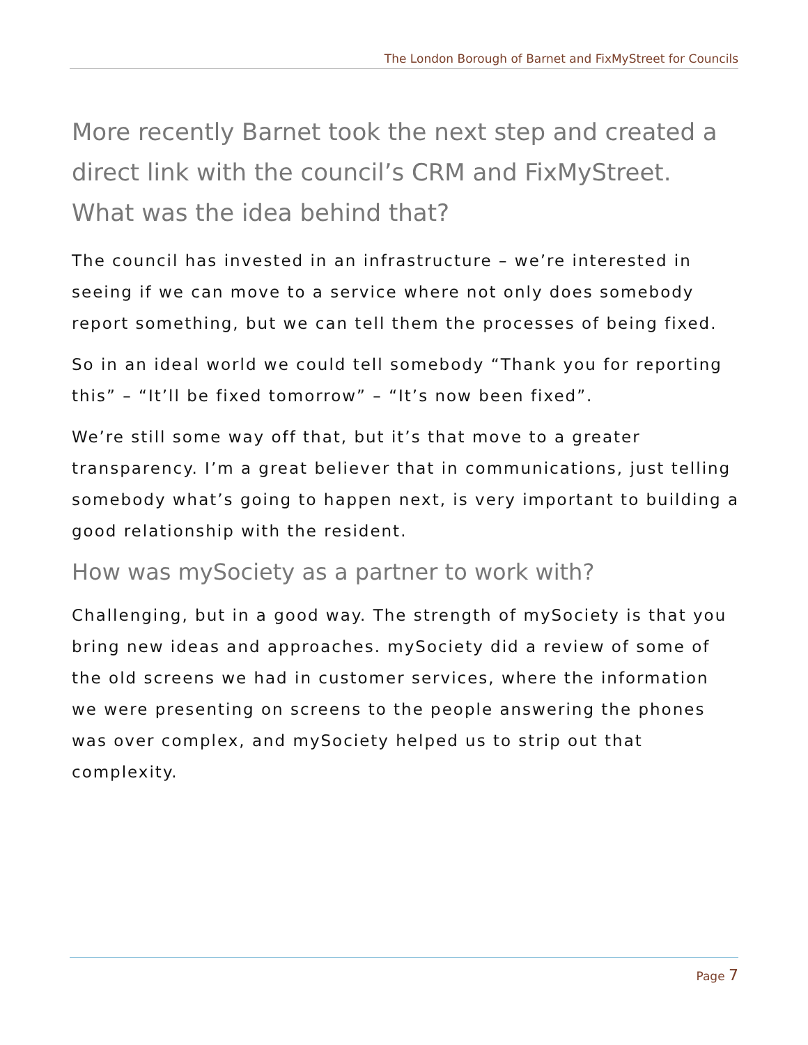The London Borough of Barnet and FixMyStreet for Councils
More recently Barnet took the next step and created a direct link with the council’s CRM and FixMyStreet. What was the idea behind that?
The council has invested in an infrastructure – we’re interested in seeing if we can move to a service where not only does somebody report something, but we can tell them the processes of being fixed.
So in an ideal world we could tell somebody “Thank you for reporting this” – “It’ll be fixed tomorrow” – “It’s now been fixed”.
We’re still some way off that, but it’s that move to a greater transparency. I’m a great believer that in communications, just telling somebody what’s going to happen next, is very important to building a good relationship with the resident.
How was mySociety as a partner to work with?
Challenging, but in a good way. The strength of mySociety is that you bring new ideas and approaches. mySociety did a review of some of the old screens we had in customer services, where the information we were presenting on screens to the people answering the phones was over complex, and mySociety helped us to strip out that complexity.
Page 7